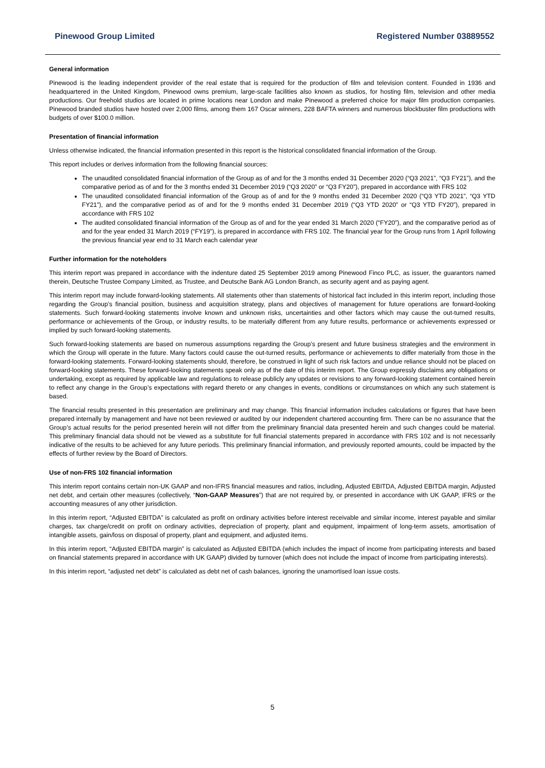Pinewood Group Limited Registered Number 03889552
General information
Pinewood is the leading independent provider of the real estate that is required for the production of film and television content. Founded in 1936 and headquartered in the United Kingdom, Pinewood owns premium, large-scale facilities also known as studios, for hosting film, television and other media productions. Our freehold studios are located in prime locations near London and make Pinewood a preferred choice for major film production companies. Pinewood branded studios have hosted over 2,000 films, among them 167 Oscar winners, 228 BAFTA winners and numerous blockbuster film productions with budgets of over $100.0 million.
Presentation of financial information
Unless otherwise indicated, the financial information presented in this report is the historical consolidated financial information of the Group.
This report includes or derives information from the following financial sources:
The unaudited consolidated financial information of the Group as of and for the 3 months ended 31 December 2020 (“Q3 2021”, “Q3 FY21”), and the comparative period as of and for the 3 months ended 31 December 2019 (“Q3 2020” or “Q3 FY20”), prepared in accordance with FRS 102
The unaudited consolidated financial information of the Group as of and for the 9 months ended 31 December 2020 (“Q3 YTD 2021”, “Q3 YTD FY21”), and the comparative period as of and for the 9 months ended 31 December 2019 (“Q3 YTD 2020” or “Q3 YTD FY20”), prepared in accordance with FRS 102
The audited consolidated financial information of the Group as of and for the year ended 31 March 2020 (“FY20”), and the comparative period as of and for the year ended 31 March 2019 (“FY19”), is prepared in accordance with FRS 102. The financial year for the Group runs from 1 April following the previous financial year end to 31 March each calendar year
Further information for the noteholders
This interim report was prepared in accordance with the indenture dated 25 September 2019 among Pinewood Finco PLC, as issuer, the guarantors named therein, Deutsche Trustee Company Limited, as Trustee, and Deutsche Bank AG London Branch, as security agent and as paying agent.
This interim report may include forward-looking statements. All statements other than statements of historical fact included in this interim report, including those regarding the Group’s financial position, business and acquisition strategy, plans and objectives of management for future operations are forward-looking statements. Such forward-looking statements involve known and unknown risks, uncertainties and other factors which may cause the out-turned results, performance or achievements of the Group, or industry results, to be materially different from any future results, performance or achievements expressed or implied by such forward-looking statements.
Such forward-looking statements are based on numerous assumptions regarding the Group’s present and future business strategies and the environment in which the Group will operate in the future. Many factors could cause the out-turned results, performance or achievements to differ materially from those in the forward-looking statements. Forward-looking statements should, therefore, be construed in light of such risk factors and undue reliance should not be placed on forward-looking statements. These forward-looking statements speak only as of the date of this interim report. The Group expressly disclaims any obligations or undertaking, except as required by applicable law and regulations to release publicly any updates or revisions to any forward-looking statement contained herein to reflect any change in the Group’s expectations with regard thereto or any changes in events, conditions or circumstances on which any such statement is based.
The financial results presented in this presentation are preliminary and may change. This financial information includes calculations or figures that have been prepared internally by management and have not been reviewed or audited by our independent chartered accounting firm. There can be no assurance that the Group’s actual results for the period presented herein will not differ from the preliminary financial data presented herein and such changes could be material. This preliminary financial data should not be viewed as a substitute for full financial statements prepared in accordance with FRS 102 and is not necessarily indicative of the results to be achieved for any future periods. This preliminary financial information, and previously reported amounts, could be impacted by the effects of further review by the Board of Directors.
Use of non-FRS 102 financial information
This interim report contains certain non-UK GAAP and non-IFRS financial measures and ratios, including, Adjusted EBITDA, Adjusted EBITDA margin, Adjusted net debt, and certain other measures (collectively, “Non-GAAP Measures”) that are not required by, or presented in accordance with UK GAAP, IFRS or the accounting measures of any other jurisdiction.
In this interim report, “Adjusted EBITDA” is calculated as profit on ordinary activities before interest receivable and similar income, interest payable and similar charges, tax charge/credit on profit on ordinary activities, depreciation of property, plant and equipment, impairment of long-term assets, amortisation of intangible assets, gain/loss on disposal of property, plant and equipment, and adjusted items.
In this interim report, “Adjusted EBITDA margin” is calculated as Adjusted EBITDA (which includes the impact of income from participating interests and based on financial statements prepared in accordance with UK GAAP) divided by turnover (which does not include the impact of income from participating interests).
In this interim report, “adjusted net debt” is calculated as debt net of cash balances, ignoring the unamortised loan issue costs.
5